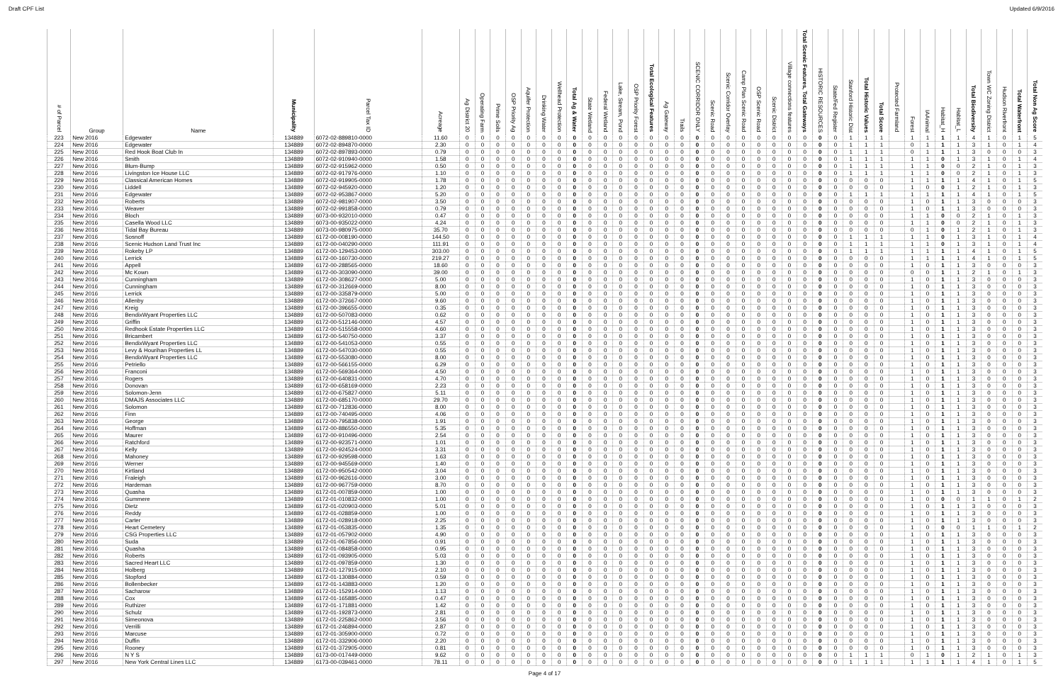Draft CPF List Updated 6/9/2016
| # of Parcel | Group | Name | Municipality | Parcel Tax ID | Acreage | Ag District 20 | Operating Farm | Prime Soils | OSP Priority Ag | Aquifer Protection | Drinking Water | Wellhead Protection | Total Ag & Water | State Wetland | Federal Wetland | Lake, Stream, Pond | OSP Priority Forest | Total Ecological Features | Ag Gateway | Trails | SCENIC CORRIDOR ONLY | Scenic Road | Scenic Corridor Overlay | Camp Plan Scenic Road | OSP Scenic Road | Scenic District | Village connections features | Total Scenic Features, Total Gateways | HISTORIC RESOURCES | State/Fed Register | Stanford Historic Dist | Total Historic Values | Total Score | Protected Farmland | Forest | IAAnimal | Habitat_H | Habitat_L | Total Biodiversity | Town WC Zoning District | Hudson Riverfront | Total Waterfront | Total Non Ag Score |
| --- | --- | --- | --- | --- | --- | --- | --- | --- | --- | --- | --- | --- | --- | --- | --- | --- | --- | --- | --- | --- | --- | --- | --- | --- | --- | --- | --- | --- | --- | --- | --- | --- | --- | --- | --- | --- | --- | --- | --- | --- | --- | --- | --- |
| 223 | New 2016 | Edgewater | 134889 | 6072-02-889810-0000 | 11.60 | 0 | 0 | 0 | 0 | 0 | 0 | 0 | 0 | 0 | 0 | 0 | 0 | 0 | 0 | 0 | 0 | 0 | 0 | 0 | 0 | 0 | 0 | 0 | 0 | 0 | 1 | 1 | 1 | | 1 | 1 | 1 | 1 | 4 | 1 | 0 | 1 | 5 |
| 224 | New 2016 | Edgewater | 134889 | 6072-02-894870-0000 | 2.30 | 0 | 0 | 0 | 0 | 0 | 0 | 0 | 0 | 0 | 0 | 0 | 0 | 0 | 0 | 0 | 0 | 0 | 0 | 0 | 0 | 0 | 0 | 0 | 0 | 0 | 1 | 1 | 1 | | 0 | 1 | 1 | 1 | 3 | 1 | 0 | 1 | 4 |
| 225 | New 2016 | Red Hook Boat Club In | 134889 | 6072-02-897893-0000 | 0.79 | 0 | 0 | 0 | 0 | 0 | 0 | 0 | 0 | 0 | 0 | 0 | 0 | 0 | 0 | 0 | 0 | 0 | 0 | 0 | 0 | 0 | 0 | 0 | 0 | 0 | 1 | 1 | 1 | | 0 | 1 | 1 | 1 | 3 | 0 | 0 | 0 | 3 |
| 226 | New 2016 | Smith | 134889 | 6072-02-910940-0000 | 1.58 | 0 | 0 | 0 | 0 | 0 | 0 | 0 | 0 | 0 | 0 | 0 | 0 | 0 | 0 | 0 | 0 | 0 | 0 | 0 | 0 | 0 | 0 | 0 | 0 | 0 | 1 | 1 | 1 | | 1 | 1 | 0 | 1 | 3 | 1 | 0 | 1 | 4 |
| 227 | New 2016 | Blum-Bump | 134889 | 6072-02-915962-0000 | 0.50 | 0 | 0 | 0 | 0 | 0 | 0 | 0 | 0 | 0 | 0 | 0 | 0 | 0 | 0 | 0 | 0 | 0 | 0 | 0 | 0 | 0 | 0 | 0 | 0 | 0 | 1 | 1 | 1 | | 1 | 1 | 0 | 0 | 2 | 1 | 0 | 1 | 3 |
| 228 | New 2016 | Livingston Ice House LLC | 134889 | 6072-02-917976-0000 | 1.10 | 0 | 0 | 0 | 0 | 0 | 0 | 0 | 0 | 0 | 0 | 0 | 0 | 0 | 0 | 0 | 0 | 0 | 0 | 0 | 0 | 0 | 0 | 0 | 0 | 0 | 1 | 1 | 1 | | 1 | 1 | 0 | 0 | 2 | 1 | 0 | 1 | 3 |
| 229 | New 2016 | Classical American Homes | 134889 | 6072-02-919905-0000 | 1.78 | 0 | 0 | 0 | 0 | 0 | 0 | 0 | 0 | 0 | 0 | 0 | 0 | 0 | 0 | 0 | 0 | 0 | 0 | 0 | 0 | 0 | 0 | 0 | 0 | 0 | 0 | 0 | 0 | | 1 | 1 | 1 | 1 | 4 | 1 | 0 | 1 | 5 |
| 230 | New 2016 | Liddell | 134889 | 6072-02-945920-0000 | 1.20 | 0 | 0 | 0 | 0 | 0 | 0 | 0 | 0 | 0 | 0 | 0 | 0 | 0 | 0 | 0 | 0 | 0 | 0 | 0 | 0 | 0 | 0 | 0 | 0 | 0 | 0 | 0 | 0 | | 1 | 0 | 0 | 1 | 2 | 1 | 0 | 1 | 3 |
| 231 | New 2016 | Edgewater | 134889 | 6072-02-953867-0000 | 5.20 | 0 | 0 | 0 | 0 | 0 | 0 | 0 | 0 | 0 | 0 | 0 | 0 | 0 | 0 | 0 | 0 | 0 | 0 | 0 | 0 | 0 | 0 | 0 | 0 | 0 | 1 | 1 | 1 | | 1 | 1 | 1 | 1 | 4 | 1 | 0 | 1 | 5 |
| 232 | New 2016 | Roberts | 134889 | 6072-02-981907-0000 | 3.50 | 0 | 0 | 0 | 0 | 0 | 0 | 0 | 0 | 0 | 0 | 0 | 0 | 0 | 0 | 0 | 0 | 0 | 0 | 0 | 0 | 0 | 0 | 0 | 0 | 0 | 0 | 0 | 0 | | 1 | 0 | 1 | 1 | 3 | 0 | 0 | 0 | 3 |
| 233 | New 2016 | Weaver | 134889 | 6072-02-991858-0000 | 0.79 | 0 | 0 | 0 | 0 | 0 | 0 | 0 | 0 | 0 | 0 | 0 | 0 | 0 | 0 | 0 | 0 | 0 | 0 | 0 | 0 | 0 | 0 | 0 | 0 | 0 | 0 | 0 | 0 | | 1 | 0 | 1 | 1 | 3 | 0 | 0 | 0 | 3 |
| 234 | New 2016 | Bloch | 134889 | 6073-00-932010-0000 | 0.47 | 0 | 0 | 0 | 0 | 0 | 0 | 0 | 0 | 0 | 0 | 0 | 0 | 0 | 0 | 0 | 0 | 0 | 0 | 0 | 0 | 0 | 0 | 0 | 0 | 0 | 0 | 0 | 0 | | 1 | 1 | 0 | 0 | 2 | 1 | 0 | 1 | 3 |
| 235 | New 2016 | Casella Wood LLC | 134889 | 6073-00-935022-0000 | 4.24 | 0 | 0 | 0 | 0 | 0 | 0 | 0 | 0 | 0 | 0 | 0 | 0 | 0 | 0 | 0 | 0 | 0 | 0 | 0 | 0 | 0 | 0 | 0 | 0 | 0 | 0 | 0 | 0 | | 1 | 1 | 0 | 0 | 2 | 1 | 0 | 1 | 3 |
| 236 | New 2016 | Tidal Bay Bureau | 134889 | 6073-00-980975-0000 | 35.70 | 0 | 0 | 0 | 0 | 0 | 0 | 0 | 0 | 0 | 0 | 0 | 0 | 0 | 0 | 0 | 0 | 0 | 0 | 0 | 0 | 0 | 0 | 0 | 0 | 0 | 0 | 0 | 0 | | 0 | 1 | 0 | 1 | 2 | 1 | 0 | 1 | 3 |
| 237 | New 2016 | Sosnoff | 134889 | 6172-00-008190-0000 | 144.50 | 0 | 0 | 0 | 0 | 0 | 0 | 0 | 0 | 0 | 0 | 0 | 0 | 0 | 0 | 0 | 0 | 0 | 0 | 0 | 0 | 0 | 0 | 0 | 0 | 0 | 1 | 1 | 1 | | 1 | 1 | 0 | 1 | 3 | 1 | 0 | 1 | 4 |
| 238 | New 2016 | Scenic Hudson Land Trust Inc | 134889 | 6172-00-040290-0000 | 111.91 | 0 | 0 | 0 | 0 | 0 | 0 | 0 | 0 | 0 | 0 | 0 | 0 | 0 | 0 | 0 | 0 | 0 | 0 | 0 | 0 | 0 | 0 | 0 | 0 | 0 | 1 | 1 | 1 | | 1 | 1 | 0 | 1 | 3 | 1 | 0 | 1 | 4 |
| 239 | New 2016 | Rokeby LP | 134889 | 6172-00-129453-0000 | 303.00 | 0 | 0 | 0 | 0 | 0 | 0 | 0 | 0 | 0 | 0 | 0 | 0 | 0 | 0 | 0 | 0 | 0 | 0 | 0 | 0 | 0 | 0 | 0 | 0 | 0 | 1 | 1 | 1 | | 1 | 1 | 1 | 1 | 4 | 1 | 0 | 1 | 5 |
| 240 | New 2016 | Lerrick | 134889 | 6172-00-160730-0000 | 219.27 | 0 | 0 | 0 | 0 | 0 | 0 | 0 | 0 | 0 | 0 | 0 | 0 | 0 | 0 | 0 | 0 | 0 | 0 | 0 | 0 | 0 | 0 | 0 | 0 | 0 | 0 | 0 | 0 | | 1 | 1 | 1 | 1 | 4 | 1 | 0 | 1 | 5 |
| 241 | New 2016 | Appell | 134889 | 6172-00-288565-0000 | 18.60 | 0 | 0 | 0 | 0 | 0 | 0 | 0 | 0 | 0 | 0 | 0 | 0 | 0 | 0 | 0 | 0 | 0 | 0 | 0 | 0 | 0 | 0 | 0 | 0 | 0 | 0 | 0 | 0 | | 1 | 0 | 1 | 1 | 3 | 0 | 0 | 0 | 3 |
| 242 | New 2016 | Mc Kown | 134889 | 6172-00-303090-0000 | 39.00 | 0 | 0 | 0 | 0 | 0 | 0 | 0 | 0 | 0 | 0 | 0 | 0 | 0 | 0 | 0 | 0 | 0 | 0 | 0 | 0 | 0 | 0 | 0 | 0 | 0 | 0 | 0 | 0 | | 0 | 0 | 1 | 1 | 2 | 1 | 0 | 1 | 3 |
| 243 | New 2016 | Cunningham | 134889 | 6172-00-308627-0000 | 5.00 | 0 | 0 | 0 | 0 | 0 | 0 | 0 | 0 | 0 | 0 | 0 | 0 | 0 | 0 | 0 | 0 | 0 | 0 | 0 | 0 | 0 | 0 | 0 | 0 | 0 | 0 | 0 | 0 | | 1 | 0 | 1 | 1 | 3 | 0 | 0 | 0 | 3 |
| 244 | New 2016 | Cunningham | 134889 | 6172-00-312669-0000 | 8.00 | 0 | 0 | 0 | 0 | 0 | 0 | 0 | 0 | 0 | 0 | 0 | 0 | 0 | 0 | 0 | 0 | 0 | 0 | 0 | 0 | 0 | 0 | 0 | 0 | 0 | 0 | 0 | 0 | | 1 | 0 | 1 | 1 | 3 | 0 | 0 | 0 | 3 |
| 245 | New 2016 | Lerrick | 134889 | 6172-00-335879-0000 | 5.00 | 0 | 0 | 0 | 0 | 0 | 0 | 0 | 0 | 0 | 0 | 0 | 0 | 0 | 0 | 0 | 0 | 0 | 0 | 0 | 0 | 0 | 0 | 0 | 0 | 0 | 0 | 0 | 0 | | 1 | 0 | 1 | 1 | 3 | 0 | 0 | 0 | 3 |
| 246 | New 2016 | Allenby | 134889 | 6172-00-372667-0000 | 9.60 | 0 | 0 | 0 | 0 | 0 | 0 | 0 | 0 | 0 | 0 | 0 | 0 | 0 | 0 | 0 | 0 | 0 | 0 | 0 | 0 | 0 | 0 | 0 | 0 | 0 | 0 | 0 | 0 | | 1 | 0 | 1 | 1 | 3 | 0 | 0 | 0 | 3 |
| 247 | New 2016 | Kreig | 134889 | 6172-00-396655-0000 | 0.35 | 0 | 0 | 0 | 0 | 0 | 0 | 0 | 0 | 0 | 0 | 0 | 0 | 0 | 0 | 0 | 0 | 0 | 0 | 0 | 0 | 0 | 0 | 0 | 0 | 0 | 0 | 0 | 0 | | 1 | 0 | 1 | 1 | 3 | 0 | 0 | 0 | 3 |
| 248 | New 2016 | BendixWyant Properties LLC | 134889 | 6172-00-507083-0000 | 0.62 | 0 | 0 | 0 | 0 | 0 | 0 | 0 | 0 | 0 | 0 | 0 | 0 | 0 | 0 | 0 | 0 | 0 | 0 | 0 | 0 | 0 | 0 | 0 | 0 | 0 | 0 | 0 | 0 | | 1 | 0 | 1 | 1 | 3 | 0 | 0 | 0 | 3 |
| 249 | New 2016 | Griffin | 134889 | 6172-00-512146-0000 | 4.57 | 0 | 0 | 0 | 0 | 0 | 0 | 0 | 0 | 0 | 0 | 0 | 0 | 0 | 0 | 0 | 0 | 0 | 0 | 0 | 0 | 0 | 0 | 0 | 0 | 0 | 0 | 0 | 0 | | 1 | 0 | 1 | 1 | 3 | 0 | 0 | 0 | 3 |
| 250 | New 2016 | Redhook Estate Properties LLC | 134889 | 6172-00-515558-0000 | 4.60 | 0 | 0 | 0 | 0 | 0 | 0 | 0 | 0 | 0 | 0 | 0 | 0 | 0 | 0 | 0 | 0 | 0 | 0 | 0 | 0 | 0 | 0 | 0 | 0 | 0 | 0 | 0 | 0 | | 1 | 0 | 1 | 1 | 3 | 0 | 0 | 0 | 3 |
| 251 | New 2016 | Bricambert | 134889 | 6172-00-540750-0000 | 3.37 | 0 | 0 | 0 | 0 | 0 | 0 | 0 | 0 | 0 | 0 | 0 | 0 | 0 | 0 | 0 | 0 | 0 | 0 | 0 | 0 | 0 | 0 | 0 | 0 | 0 | 0 | 0 | 0 | | 1 | 0 | 1 | 1 | 3 | 0 | 0 | 0 | 3 |
| 252 | New 2016 | BendixWyant Properties LLC | 134889 | 6172-00-541053-0000 | 0.55 | 0 | 0 | 0 | 0 | 0 | 0 | 0 | 0 | 0 | 0 | 0 | 0 | 0 | 0 | 0 | 0 | 0 | 0 | 0 | 0 | 0 | 0 | 0 | 0 | 0 | 0 | 0 | 0 | | 1 | 0 | 1 | 1 | 3 | 0 | 0 | 0 | 3 |
| 253 | New 2016 | Levy & Hourihan Properties LL | 134889 | 6172-00-547030-0000 | 0.55 | 0 | 0 | 0 | 0 | 0 | 0 | 0 | 0 | 0 | 0 | 0 | 0 | 0 | 0 | 0 | 0 | 0 | 0 | 0 | 0 | 0 | 0 | 0 | 0 | 0 | 0 | 0 | 0 | | 1 | 0 | 1 | 1 | 3 | 0 | 0 | 0 | 3 |
| 254 | New 2016 | BendixWyant Properties LLC | 134889 | 6172-00-553080-0000 | 8.00 | 0 | 0 | 0 | 0 | 0 | 0 | 0 | 0 | 0 | 0 | 0 | 0 | 0 | 0 | 0 | 0 | 0 | 0 | 0 | 0 | 0 | 0 | 0 | 0 | 0 | 0 | 0 | 0 | | 1 | 0 | 1 | 1 | 3 | 0 | 0 | 0 | 3 |
| 255 | New 2016 | Petriello | 134889 | 6172-00-566155-0000 | 6.29 | 0 | 0 | 0 | 0 | 0 | 0 | 0 | 0 | 0 | 0 | 0 | 0 | 0 | 0 | 0 | 0 | 0 | 0 | 0 | 0 | 0 | 0 | 0 | 0 | 0 | 0 | 0 | 0 | | 1 | 0 | 1 | 1 | 3 | 0 | 0 | 0 | 3 |
| 256 | New 2016 | Franconi | 134889 | 6172-00-569364-0000 | 4.50 | 0 | 0 | 0 | 0 | 0 | 0 | 0 | 0 | 0 | 0 | 0 | 0 | 0 | 0 | 0 | 0 | 0 | 0 | 0 | 0 | 0 | 0 | 0 | 0 | 0 | 0 | 0 | 0 | | 1 | 0 | 1 | 1 | 3 | 0 | 0 | 0 | 3 |
| 257 | New 2016 | Rogers | 134889 | 6172-00-640831-0000 | 4.70 | 0 | 0 | 0 | 0 | 0 | 0 | 0 | 0 | 0 | 0 | 0 | 0 | 0 | 0 | 0 | 0 | 0 | 0 | 0 | 0 | 0 | 0 | 0 | 0 | 0 | 0 | 0 | 0 | | 1 | 0 | 1 | 1 | 3 | 0 | 0 | 0 | 3 |
| 258 | New 2016 | Donovan | 134889 | 6172-00-658169-0000 | 2.23 | 0 | 0 | 0 | 0 | 0 | 0 | 0 | 0 | 0 | 0 | 0 | 0 | 0 | 0 | 0 | 0 | 0 | 0 | 0 | 0 | 0 | 0 | 0 | 0 | 0 | 0 | 0 | 0 | | 1 | 0 | 1 | 1 | 3 | 0 | 0 | 0 | 3 |
| 259 | New 2016 | Solomon-Jenn | 134889 | 6172-00-675827-0000 | 5.11 | 0 | 0 | 0 | 0 | 0 | 0 | 0 | 0 | 0 | 0 | 0 | 0 | 0 | 0 | 0 | 0 | 0 | 0 | 0 | 0 | 0 | 0 | 0 | 0 | 0 | 0 | 0 | 0 | | 1 | 0 | 1 | 1 | 3 | 0 | 0 | 0 | 3 |
| 260 | New 2016 | DMAJS Associates LLC | 134889 | 6172-00-685170-0000 | 29.70 | 0 | 0 | 0 | 0 | 0 | 0 | 0 | 0 | 0 | 0 | 0 | 0 | 0 | 0 | 0 | 0 | 0 | 0 | 0 | 0 | 0 | 0 | 0 | 0 | 0 | 0 | 0 | 0 | | 1 | 0 | 1 | 1 | 3 | 0 | 0 | 0 | 3 |
| 261 | New 2016 | Solomon | 134889 | 6172-00-712836-0000 | 8.00 | 0 | 0 | 0 | 0 | 0 | 0 | 0 | 0 | 0 | 0 | 0 | 0 | 0 | 0 | 0 | 0 | 0 | 0 | 0 | 0 | 0 | 0 | 0 | 0 | 0 | 0 | 0 | 0 | | 1 | 0 | 1 | 1 | 3 | 0 | 0 | 0 | 3 |
| 262 | New 2016 | Finn | 134889 | 6172-00-740495-0000 | 4.06 | 0 | 0 | 0 | 0 | 0 | 0 | 0 | 0 | 0 | 0 | 0 | 0 | 0 | 0 | 0 | 0 | 0 | 0 | 0 | 0 | 0 | 0 | 0 | 0 | 0 | 0 | 0 | 0 | | 1 | 0 | 1 | 1 | 3 | 0 | 0 | 0 | 3 |
| 263 | New 2016 | George | 134889 | 6172-00-795838-0000 | 1.91 | 0 | 0 | 0 | 0 | 0 | 0 | 0 | 0 | 0 | 0 | 0 | 0 | 0 | 0 | 0 | 0 | 0 | 0 | 0 | 0 | 0 | 0 | 0 | 0 | 0 | 0 | 0 | 0 | | 1 | 0 | 1 | 1 | 3 | 0 | 0 | 0 | 3 |
| 264 | New 2016 | Hoffman | 134889 | 6172-00-886550-0000 | 5.35 | 0 | 0 | 0 | 0 | 0 | 0 | 0 | 0 | 0 | 0 | 0 | 0 | 0 | 0 | 0 | 0 | 0 | 0 | 0 | 0 | 0 | 0 | 0 | 0 | 0 | 0 | 0 | 0 | | 1 | 0 | 1 | 1 | 3 | 0 | 0 | 0 | 3 |
| 265 | New 2016 | Maurer | 134889 | 6172-00-910496-0000 | 2.54 | 0 | 0 | 0 | 0 | 0 | 0 | 0 | 0 | 0 | 0 | 0 | 0 | 0 | 0 | 0 | 0 | 0 | 0 | 0 | 0 | 0 | 0 | 0 | 0 | 0 | 0 | 0 | 0 | | 1 | 0 | 1 | 1 | 3 | 0 | 0 | 0 | 3 |
| 266 | New 2016 | Ratchford | 134889 | 6172-00-923571-0000 | 1.01 | 0 | 0 | 0 | 0 | 0 | 0 | 0 | 0 | 0 | 0 | 0 | 0 | 0 | 0 | 0 | 0 | 0 | 0 | 0 | 0 | 0 | 0 | 0 | 0 | 0 | 0 | 0 | 0 | | 1 | 0 | 1 | 1 | 3 | 0 | 0 | 0 | 3 |
| 267 | New 2016 | Kelly | 134889 | 6172-00-924524-0000 | 3.31 | 0 | 0 | 0 | 0 | 0 | 0 | 0 | 0 | 0 | 0 | 0 | 0 | 0 | 0 | 0 | 0 | 0 | 0 | 0 | 0 | 0 | 0 | 0 | 0 | 0 | 0 | 0 | 0 | | 1 | 0 | 1 | 1 | 3 | 0 | 0 | 0 | 3 |
| 268 | New 2016 | Mahoney | 134889 | 6172-00-929598-0000 | 1.63 | 0 | 0 | 0 | 0 | 0 | 0 | 0 | 0 | 0 | 0 | 0 | 0 | 0 | 0 | 0 | 0 | 0 | 0 | 0 | 0 | 0 | 0 | 0 | 0 | 0 | 0 | 0 | 0 | | 1 | 0 | 1 | 1 | 3 | 0 | 0 | 0 | 3 |
| 269 | New 2016 | Werner | 134889 | 6172-00-945569-0000 | 1.40 | 0 | 0 | 0 | 0 | 0 | 0 | 0 | 0 | 0 | 0 | 0 | 0 | 0 | 0 | 0 | 0 | 0 | 0 | 0 | 0 | 0 | 0 | 0 | 0 | 0 | 0 | 0 | 0 | | 1 | 0 | 1 | 1 | 3 | 0 | 0 | 0 | 3 |
| 270 | New 2016 | Kirtland | 134889 | 6172-00-950542-0000 | 3.04 | 0 | 0 | 0 | 0 | 0 | 0 | 0 | 0 | 0 | 0 | 0 | 0 | 0 | 0 | 0 | 0 | 0 | 0 | 0 | 0 | 0 | 0 | 0 | 0 | 0 | 0 | 0 | 0 | | 1 | 0 | 1 | 1 | 3 | 0 | 0 | 0 | 3 |
| 271 | New 2016 | Fraleigh | 134889 | 6172-00-962616-0000 | 3.00 | 0 | 0 | 0 | 0 | 0 | 0 | 0 | 0 | 0 | 0 | 0 | 0 | 0 | 0 | 0 | 0 | 0 | 0 | 0 | 0 | 0 | 0 | 0 | 0 | 0 | 0 | 0 | 0 | | 1 | 0 | 1 | 1 | 3 | 0 | 0 | 0 | 3 |
| 272 | New 2016 | Hardeman | 134889 | 6172-00-967759-0000 | 8.70 | 0 | 0 | 0 | 0 | 0 | 0 | 0 | 0 | 0 | 0 | 0 | 0 | 0 | 0 | 0 | 0 | 0 | 0 | 0 | 0 | 0 | 0 | 0 | 0 | 0 | 0 | 0 | 0 | | 1 | 0 | 1 | 1 | 3 | 0 | 0 | 0 | 3 |
| 273 | New 2016 | Quasha | 134889 | 6172-01-007859-0000 | 1.00 | 0 | 0 | 0 | 0 | 0 | 0 | 0 | 0 | 0 | 0 | 0 | 0 | 0 | 0 | 0 | 0 | 0 | 0 | 0 | 0 | 0 | 0 | 0 | 0 | 0 | 0 | 0 | 0 | | 1 | 0 | 1 | 1 | 3 | 0 | 0 | 0 | 3 |
| 274 | New 2016 | Gummere | 134889 | 6172-01-010832-0000 | 1.00 | 0 | 0 | 0 | 0 | 0 | 0 | 0 | 0 | 0 | 0 | 0 | 0 | 0 | 0 | 0 | 0 | 0 | 0 | 0 | 0 | 0 | 0 | 0 | 0 | 0 | 0 | 0 | 0 | | 1 | 0 | 0 | 0 | 1 | 1 | 0 | 1 | 2 |
| 275 | New 2016 | Dietz | 134889 | 6172-01-020903-0000 | 5.01 | 0 | 0 | 0 | 0 | 0 | 0 | 0 | 0 | 0 | 0 | 0 | 0 | 0 | 0 | 0 | 0 | 0 | 0 | 0 | 0 | 0 | 0 | 0 | 0 | 0 | 0 | 0 | 0 | | 1 | 0 | 1 | 1 | 3 | 0 | 0 | 0 | 3 |
| 276 | New 2016 | Reddy | 134889 | 6172-01-028859-0000 | 1.00 | 0 | 0 | 0 | 0 | 0 | 0 | 0 | 0 | 0 | 0 | 0 | 0 | 0 | 0 | 0 | 0 | 0 | 0 | 0 | 0 | 0 | 0 | 0 | 0 | 0 | 0 | 0 | 0 | | 1 | 0 | 1 | 1 | 3 | 0 | 0 | 0 | 3 |
| 277 | New 2016 | Carter | 134889 | 6172-01-028918-0000 | 2.25 | 0 | 0 | 0 | 0 | 0 | 0 | 0 | 0 | 0 | 0 | 0 | 0 | 0 | 0 | 0 | 0 | 0 | 0 | 0 | 0 | 0 | 0 | 0 | 0 | 0 | 0 | 0 | 0 | | 1 | 0 | 1 | 1 | 3 | 0 | 0 | 0 | 3 |
| 278 | New 2016 | Heart Cemetery | 134889 | 6172-01-053835-0000 | 1.35 | 0 | 0 | 0 | 0 | 0 | 0 | 0 | 0 | 0 | 0 | 0 | 0 | 0 | 0 | 0 | 0 | 0 | 0 | 0 | 0 | 0 | 0 | 0 | 0 | 0 | 0 | 0 | 0 | | 1 | 0 | 0 | 0 | 1 | 1 | 0 | 1 | 2 |
| 279 | New 2016 | CSG Properties LLC | 134889 | 6172-01-057902-0000 | 4.90 | 0 | 0 | 0 | 0 | 0 | 0 | 0 | 0 | 0 | 0 | 0 | 0 | 0 | 0 | 0 | 0 | 0 | 0 | 0 | 0 | 0 | 0 | 0 | 0 | 0 | 0 | 0 | 0 | | 1 | 0 | 1 | 1 | 3 | 0 | 0 | 0 | 3 |
| 280 | New 2016 | Suda | 134889 | 6172-01-067856-0000 | 0.91 | 0 | 0 | 0 | 0 | 0 | 0 | 0 | 0 | 0 | 0 | 0 | 0 | 0 | 0 | 0 | 0 | 0 | 0 | 0 | 0 | 0 | 0 | 0 | 0 | 0 | 0 | 0 | 0 | | 1 | 0 | 1 | 1 | 3 | 0 | 0 | 0 | 3 |
| 281 | New 2016 | Quasha | 134889 | 6172-01-084858-0000 | 0.95 | 0 | 0 | 0 | 0 | 0 | 0 | 0 | 0 | 0 | 0 | 0 | 0 | 0 | 0 | 0 | 0 | 0 | 0 | 0 | 0 | 0 | 0 | 0 | 0 | 0 | 0 | 0 | 0 | | 1 | 0 | 1 | 1 | 3 | 0 | 0 | 0 | 3 |
| 282 | New 2016 | Roberts | 134889 | 6172-01-093905-0000 | 5.03 | 0 | 0 | 0 | 0 | 0 | 0 | 0 | 0 | 0 | 0 | 0 | 0 | 0 | 0 | 0 | 0 | 0 | 0 | 0 | 0 | 0 | 0 | 0 | 0 | 0 | 0 | 0 | 0 | | 1 | 0 | 1 | 1 | 3 | 0 | 0 | 0 | 3 |
| 283 | New 2016 | Sacred Heart LLC | 134889 | 6172-01-097859-0000 | 1.30 | 0 | 0 | 0 | 0 | 0 | 0 | 0 | 0 | 0 | 0 | 0 | 0 | 0 | 0 | 0 | 0 | 0 | 0 | 0 | 0 | 0 | 0 | 0 | 0 | 0 | 0 | 0 | 0 | | 1 | 0 | 1 | 1 | 3 | 0 | 0 | 0 | 3 |
| 284 | New 2016 | Holberg | 134889 | 6172-01-127915-0000 | 2.10 | 0 | 0 | 0 | 0 | 0 | 0 | 0 | 0 | 0 | 0 | 0 | 0 | 0 | 0 | 0 | 0 | 0 | 0 | 0 | 0 | 0 | 0 | 0 | 0 | 0 | 0 | 0 | 0 | | 1 | 0 | 1 | 1 | 3 | 0 | 0 | 0 | 3 |
| 285 | New 2016 | Stopford | 134889 | 6172-01-130884-0000 | 0.59 | 0 | 0 | 0 | 0 | 0 | 0 | 0 | 0 | 0 | 0 | 0 | 0 | 0 | 0 | 0 | 0 | 0 | 0 | 0 | 0 | 0 | 0 | 0 | 0 | 0 | 0 | 0 | 0 | | 1 | 0 | 1 | 1 | 3 | 0 | 0 | 0 | 3 |
| 286 | New 2016 | Bollenbecker | 134889 | 6172-01-143883-0000 | 1.20 | 0 | 0 | 0 | 0 | 0 | 0 | 0 | 0 | 0 | 0 | 0 | 0 | 0 | 0 | 0 | 0 | 0 | 0 | 0 | 0 | 0 | 0 | 0 | 0 | 0 | 0 | 0 | 0 | | 1 | 0 | 1 | 1 | 3 | 0 | 0 | 0 | 3 |
| 287 | New 2016 | Sacharow | 134889 | 6172-01-152914-0000 | 1.13 | 0 | 0 | 0 | 0 | 0 | 0 | 0 | 0 | 0 | 0 | 0 | 0 | 0 | 0 | 0 | 0 | 0 | 0 | 0 | 0 | 0 | 0 | 0 | 0 | 0 | 0 | 0 | 0 | | 1 | 0 | 1 | 1 | 3 | 0 | 0 | 0 | 3 |
| 288 | New 2016 | Cox | 134889 | 6172-01-165885-0000 | 0.47 | 0 | 0 | 0 | 0 | 0 | 0 | 0 | 0 | 0 | 0 | 0 | 0 | 0 | 0 | 0 | 0 | 0 | 0 | 0 | 0 | 0 | 0 | 0 | 0 | 0 | 0 | 0 | 0 | | 1 | 0 | 1 | 1 | 3 | 0 | 0 | 0 | 3 |
| 289 | New 2016 | Ruthizer | 134889 | 6172-01-171881-0000 | 1.42 | 0 | 0 | 0 | 0 | 0 | 0 | 0 | 0 | 0 | 0 | 0 | 0 | 0 | 0 | 0 | 0 | 0 | 0 | 0 | 0 | 0 | 0 | 0 | 0 | 0 | 0 | 0 | 0 | | 1 | 0 | 1 | 1 | 3 | 0 | 0 | 0 | 3 |
| 290 | New 2016 | Schulz | 134889 | 6172-01-192873-0000 | 2.81 | 0 | 0 | 0 | 0 | 0 | 0 | 0 | 0 | 0 | 0 | 0 | 0 | 0 | 0 | 0 | 0 | 0 | 0 | 0 | 0 | 0 | 0 | 0 | 0 | 0 | 0 | 0 | 0 | | 1 | 0 | 1 | 1 | 3 | 0 | 0 | 0 | 3 |
| 291 | New 2016 | Simeonova | 134889 | 6172-01-225862-0000 | 3.56 | 0 | 0 | 0 | 0 | 0 | 0 | 0 | 0 | 0 | 0 | 0 | 0 | 0 | 0 | 0 | 0 | 0 | 0 | 0 | 0 | 0 | 0 | 0 | 0 | 0 | 0 | 0 | 0 | | 1 | 0 | 1 | 1 | 3 | 0 | 0 | 0 | 3 |
| 292 | New 2016 | Verrilli | 134889 | 6172-01-246894-0000 | 2.87 | 0 | 0 | 0 | 0 | 0 | 0 | 0 | 0 | 0 | 0 | 0 | 0 | 0 | 0 | 0 | 0 | 0 | 0 | 0 | 0 | 0 | 0 | 0 | 0 | 0 | 0 | 0 | 0 | | 1 | 0 | 1 | 1 | 3 | 0 | 0 | 0 | 3 |
| 293 | New 2016 | Marcuse | 134889 | 6172-01-305900-0000 | 0.72 | 0 | 0 | 0 | 0 | 0 | 0 | 0 | 0 | 0 | 0 | 0 | 0 | 0 | 0 | 0 | 0 | 0 | 0 | 0 | 0 | 0 | 0 | 0 | 0 | 0 | 0 | 0 | 0 | | 1 | 0 | 1 | 1 | 3 | 0 | 0 | 0 | 3 |
| 294 | New 2016 | Duffin | 134889 | 6172-01-332906-0000 | 2.20 | 0 | 0 | 0 | 0 | 0 | 0 | 0 | 0 | 0 | 0 | 0 | 0 | 0 | 0 | 0 | 0 | 0 | 0 | 0 | 0 | 0 | 0 | 0 | 0 | 0 | 0 | 0 | 0 | | 1 | 0 | 1 | 1 | 3 | 0 | 0 | 0 | 3 |
| 295 | New 2016 | Rooney | 134889 | 6172-01-372905-0000 | 0.81 | 0 | 0 | 0 | 0 | 0 | 0 | 0 | 0 | 0 | 0 | 0 | 0 | 0 | 0 | 0 | 0 | 0 | 0 | 0 | 0 | 0 | 0 | 0 | 0 | 0 | 0 | 0 | 0 | | 1 | 0 | 1 | 1 | 3 | 0 | 0 | 0 | 3 |
| 296 | New 2016 | N Y S | 134889 | 6173-00-017449-0000 | 9.62 | 0 | 0 | 0 | 0 | 0 | 0 | 0 | 0 | 0 | 0 | 0 | 0 | 0 | 0 | 0 | 0 | 0 | 0 | 0 | 0 | 0 | 0 | 0 | 0 | 0 | 1 | 1 | 1 | | 0 | 1 | 0 | 1 | 2 | 1 | 0 | 1 | 3 |
| 297 | New 2016 | New York Central Lines LLC | 134889 | 6173-00-039461-0000 | 78.11 | 0 | 0 | 0 | 0 | 0 | 0 | 0 | 0 | 0 | 0 | 0 | 0 | 0 | 0 | 0 | 0 | 0 | 0 | 0 | 0 | 0 | 0 | 0 | 0 | 0 | 1 | 1 | 1 | | 1 | 1 | 1 | 1 | 4 | 1 | 0 | 1 | 5 |
Page 4 of 17